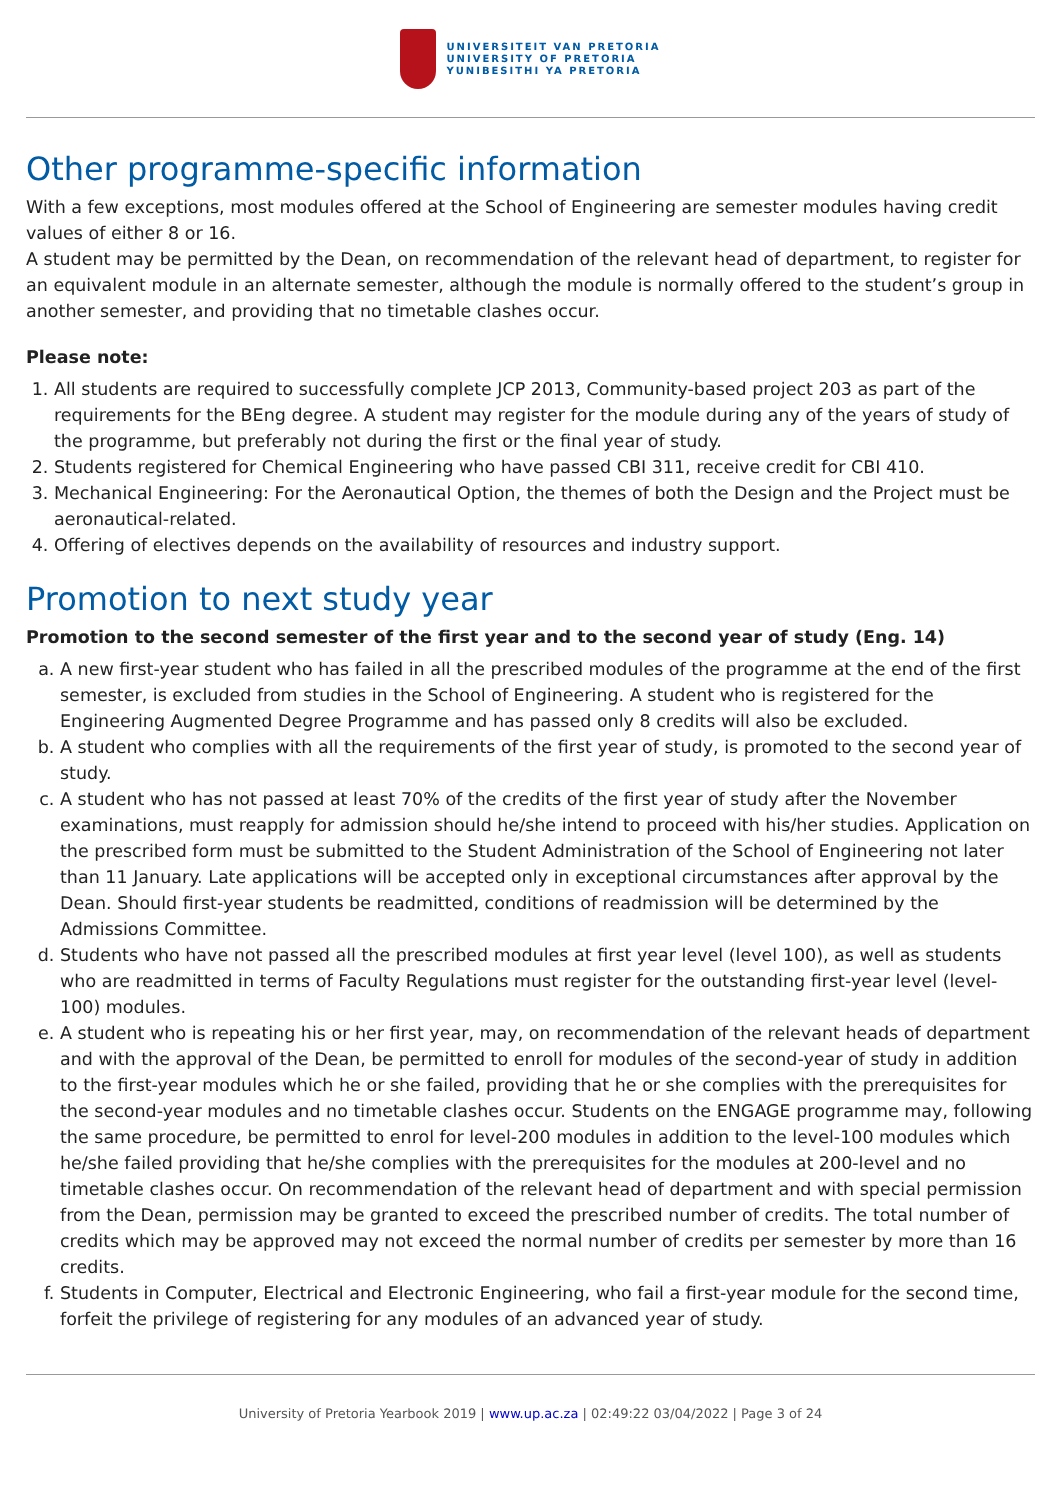UNIVERSITEIT VAN PRETORIA
UNIVERSITY OF PRETORIA
YUNIBESITHI YA PRETORIA
Other programme-specific information
With a few exceptions, most modules offered at the School of Engineering are semester modules having credit values of either 8 or 16.
A student may be permitted by the Dean, on recommendation of the relevant head of department, to register for an equivalent module in an alternate semester, although the module is normally offered to the student’s group in another semester, and providing that no timetable clashes occur.
Please note:
1. All students are required to successfully complete JCP 2013, Community-based project 203 as part of the requirements for the BEng degree. A student may register for the module during any of the years of study of the programme, but preferably not during the first or the final year of study.
2. Students registered for Chemical Engineering who have passed CBI 311, receive credit for CBI 410.
3. Mechanical Engineering: For the Aeronautical Option, the themes of both the Design and the Project must be aeronautical-related.
4. Offering of electives depends on the availability of resources and industry support.
Promotion to next study year
Promotion to the second semester of the first year and to the second year of study (Eng. 14)
a. A new first-year student who has failed in all the prescribed modules of the programme at the end of the first semester, is excluded from studies in the School of Engineering. A student who is registered for the Engineering Augmented Degree Programme and has passed only 8 credits will also be excluded.
b. A student who complies with all the requirements of the first year of study, is promoted to the second year of study.
c. A student who has not passed at least 70% of the credits of the first year of study after the November examinations, must reapply for admission should he/she intend to proceed with his/her studies. Application on the prescribed form must be submitted to the Student Administration of the School of Engineering not later than 11 January. Late applications will be accepted only in exceptional circumstances after approval by the Dean. Should first-year students be readmitted, conditions of readmission will be determined by the Admissions Committee.
d. Students who have not passed all the prescribed modules at first year level (level 100), as well as students who are readmitted in terms of Faculty Regulations must register for the outstanding first-year level (level-100) modules.
e. A student who is repeating his or her first year, may, on recommendation of the relevant heads of department and with the approval of the Dean, be permitted to enroll for modules of the second-year of study in addition to the first-year modules which he or she failed, providing that he or she complies with the prerequisites for the second-year modules and no timetable clashes occur. Students on the ENGAGE programme may, following the same procedure, be permitted to enrol for level-200 modules in addition to the level-100 modules which he/she failed providing that he/she complies with the prerequisites for the modules at 200-level and no timetable clashes occur. On recommendation of the relevant head of department and with special permission from the Dean, permission may be granted to exceed the prescribed number of credits. The total number of credits which may be approved may not exceed the normal number of credits per semester by more than 16 credits.
f. Students in Computer, Electrical and Electronic Engineering, who fail a first-year module for the second time, forfeit the privilege of registering for any modules of an advanced year of study.
University of Pretoria Yearbook 2019 | www.up.ac.za | 02:49:22 03/04/2022 | Page 3 of 24